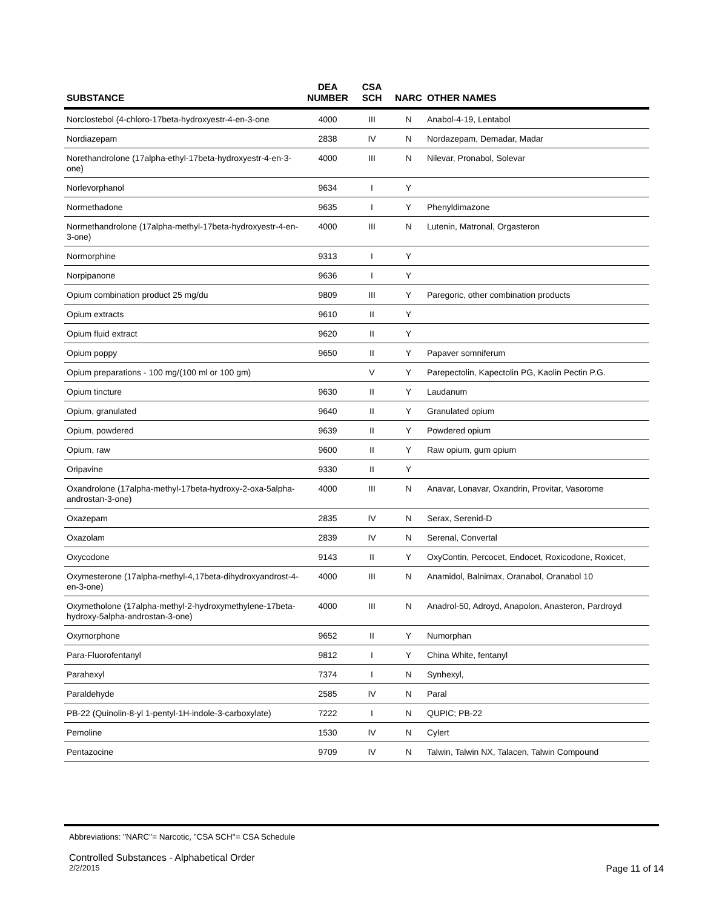| SUBSTANCE | DEA NUMBER | CSA SCH | NARC | OTHER NAMES |
| --- | --- | --- | --- | --- |
| Norclostebol (4-chloro-17beta-hydroxyestr-4-en-3-one | 4000 | III | N | Anabol-4-19, Lentabol |
| Nordiazepam | 2838 | IV | N | Nordazepam, Demadar, Madar |
| Norethandrolone (17alpha-ethyl-17beta-hydroxyestr-4-en-3-one) | 4000 | III | N | Nilevar, Pronabol, Solevar |
| Norlevorphanol | 9634 | I | Y | |
| Normethadone | 9635 | I | Y | Phenyldimazone |
| Normethandrolone (17alpha-methyl-17beta-hydroxyestr-4-en-3-one) | 4000 | III | N | Lutenin, Matronal, Orgasteron |
| Normorphine | 9313 | I | Y | |
| Norpipanone | 9636 | I | Y | |
| Opium combination product 25 mg/du | 9809 | III | Y | Paregoric, other combination products |
| Opium extracts | 9610 | II | Y | |
| Opium fluid extract | 9620 | II | Y | |
| Opium poppy | 9650 | II | Y | Papaver somniferum |
| Opium preparations - 100 mg/(100 ml or 100 gm) | | V | Y | Parepectolin, Kapectolin PG, Kaolin Pectin P.G. |
| Opium tincture | 9630 | II | Y | Laudanum |
| Opium, granulated | 9640 | II | Y | Granulated opium |
| Opium, powdered | 9639 | II | Y | Powdered opium |
| Opium, raw | 9600 | II | Y | Raw opium, gum opium |
| Oripavine | 9330 | II | Y | |
| Oxandrolone (17alpha-methyl-17beta-hydroxy-2-oxa-5alpha-androstan-3-one) | 4000 | III | N | Anavar, Lonavar, Oxandrin, Provitar, Vasorome |
| Oxazepam | 2835 | IV | N | Serax, Serenid-D |
| Oxazolam | 2839 | IV | N | Serenal, Convertal |
| Oxycodone | 9143 | II | Y | OxyContin, Percocet, Endocet, Roxicodone, Roxicet, |
| Oxymesterone (17alpha-methyl-4,17beta-dihydroxyandrost-4-en-3-one) | 4000 | III | N | Anamidol, Balnimax, Oranabol, Oranabol 10 |
| Oxymetholone (17alpha-methyl-2-hydroxymethylene-17beta-hydroxy-5alpha-androstan-3-one) | 4000 | III | N | Anadrol-50, Adroyd, Anapolon, Anasteron, Pardroyd |
| Oxymorphone | 9652 | II | Y | Numorphan |
| Para-Fluorofentanyl | 9812 | I | Y | China White, fentanyl |
| Parahexyl | 7374 | I | N | Synhexyl, |
| Paraldehyde | 2585 | IV | N | Paral |
| PB-22 (Quinolin-8-yl 1-pentyl-1H-indole-3-carboxylate) | 7222 | I | N | QUPIC; PB-22 |
| Pemoline | 1530 | IV | N | Cylert |
| Pentazocine | 9709 | IV | N | Talwin, Talwin NX, Talacen, Talwin Compound |
Abbreviations: "NARC"= Narcotic, "CSA SCH"= CSA Schedule
Controlled Substances - Alphabetical Order
2/2/2015 Page 11 of 14